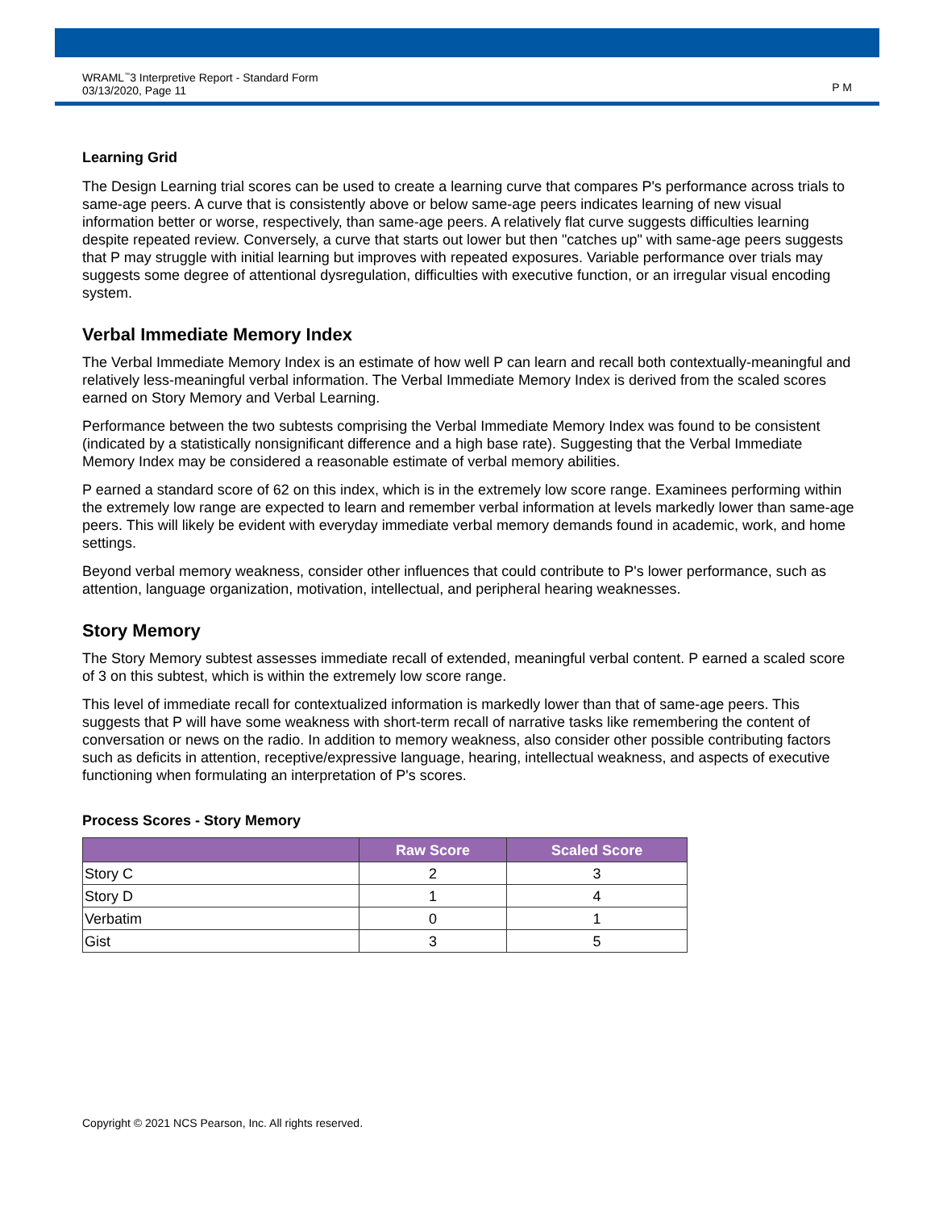WRAML<sup>™</sup>3 Interpretive Report - Standard Form
03/13/2020, Page 11
P M
Learning Grid
The Design Learning trial scores can be used to create a learning curve that compares P's performance across trials to same-age peers. A curve that is consistently above or below same-age peers indicates learning of new visual information better or worse, respectively, than same-age peers. A relatively flat curve suggests difficulties learning despite repeated review. Conversely, a curve that starts out lower but then "catches up" with same-age peers suggests that P may struggle with initial learning but improves with repeated exposures. Variable performance over trials may suggests some degree of attentional dysregulation, difficulties with executive function, or an irregular visual encoding system.
Verbal Immediate Memory Index
The Verbal Immediate Memory Index is an estimate of how well P can learn and recall both contextually-meaningful and relatively less-meaningful verbal information. The Verbal Immediate Memory Index is derived from the scaled scores earned on Story Memory and Verbal Learning.
Performance between the two subtests comprising the Verbal Immediate Memory Index was found to be consistent (indicated by a statistically nonsignificant difference and a high base rate). Suggesting that the Verbal Immediate Memory Index may be considered a reasonable estimate of verbal memory abilities.
P earned a standard score of 62 on this index, which is in the extremely low score range. Examinees performing within the extremely low range are expected to learn and remember verbal information at levels markedly lower than same-age peers. This will likely be evident with everyday immediate verbal memory demands found in academic, work, and home settings.
Beyond verbal memory weakness, consider other influences that could contribute to P's lower performance, such as attention, language organization, motivation, intellectual, and peripheral hearing weaknesses.
Story Memory
The Story Memory subtest assesses immediate recall of extended, meaningful verbal content. P earned a scaled score of 3 on this subtest, which is within the extremely low score range.
This level of immediate recall for contextualized information is markedly lower than that of same-age peers. This suggests that P will have some weakness with short-term recall of narrative tasks like remembering the content of conversation or news on the radio. In addition to memory weakness, also consider other possible contributing factors such as deficits in attention, receptive/expressive language, hearing, intellectual weakness, and aspects of executive functioning when formulating an interpretation of P's scores.
Process Scores - Story Memory
| | Raw Score | Scaled Score |
| --- | --- | --- |
| Story C | 2 | 3 |
| Story D | 1 | 4 |
| Verbatim | 0 | 1 |
| Gist | 3 | 5 |
Copyright © 2021 NCS Pearson, Inc. All rights reserved.